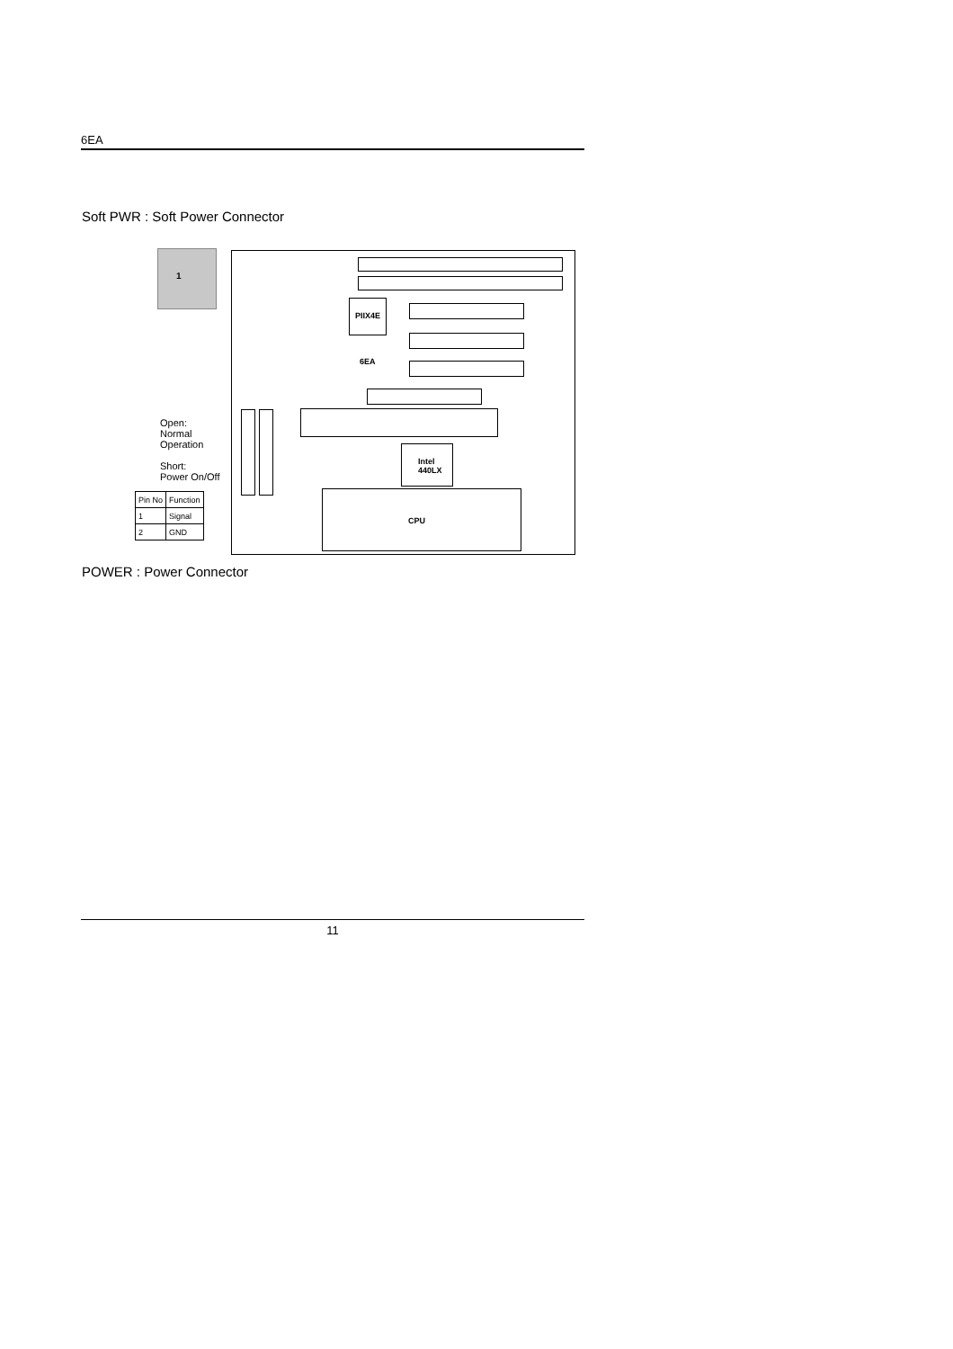6EA
Soft PWR : Soft Power Connector
1
Open:
Normal
Operation
Short:
Power On/Off
| Pin No | Function |
| --- | --- |
| 1 | Signal |
| 2 | GND |
PIIX4E
6EA
Intel
440LX
CPU
POWER : Power Connector
11